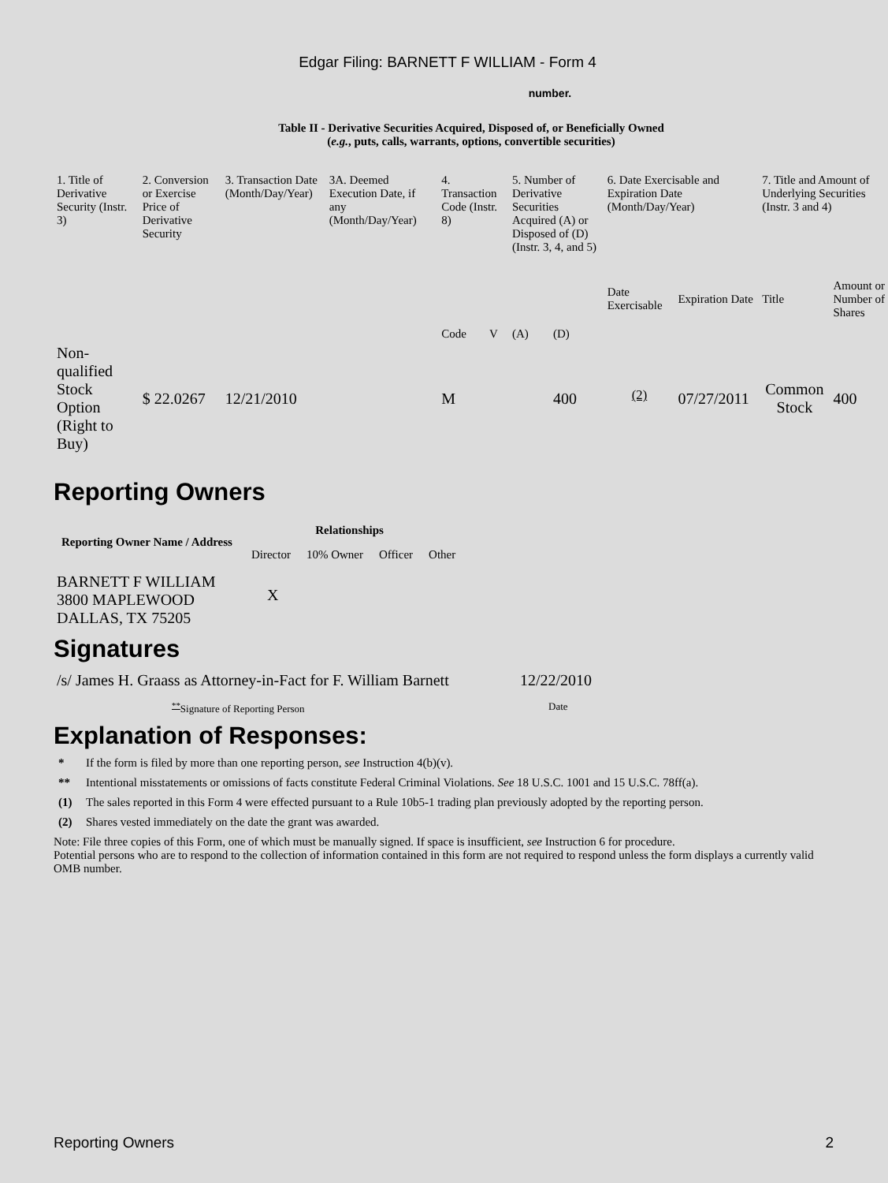Edgar Filing: BARNETT F WILLIAM - Form 4
number.
Table II - Derivative Securities Acquired, Disposed of, or Beneficially Owned
(e.g., puts, calls, warrants, options, convertible securities)
| 1. Title of Derivative Security (Instr. 3) | 2. Conversion or Exercise Price of Derivative Security | 3. Transaction Date (Month/Day/Year) | 3A. Deemed Execution Date, if any (Month/Day/Year) | 4. Transaction Code (Instr. 8) | | 5. Number of Derivative Securities Acquired (A) or Disposed of (D) (Instr. 3, 4, and 5) | | 6. Date Exercisable and Expiration Date (Month/Day/Year) | | 7. Title and Amount of Underlying Securities (Instr. 3 and 4) | |
| | | | | Code | V | (A) | (D) | Date Exercisable | Expiration Date | Title | Amount or Number of Shares |
| Non-qualified Stock Option (Right to Buy) | $ 22.0267 | 12/21/2010 | | M | | | 400 | <sup>(2)</sup> | 07/27/2011 | Common Stock | 400 |
Reporting Owners
| Reporting Owner Name / Address | Relationships | | | |
| --- | --- | --- | --- | --- |
| | Director | 10% Owner | Officer | Other |
| BARNETT F WILLIAM 3800 MAPLEWOOD DALLAS, TX 75205 | X | | | |
Signatures
| /s/ James H. Graass as Attorney-in-Fact for F. William Barnett | 12/22/2010 |
| <sup>**</sup> Signature of Reporting Person | Date |
Explanation of Responses:
* If the form is filed by more than one reporting person, see Instruction 4(b)(v).
** Intentional misstatements or omissions of facts constitute Federal Criminal Violations. See 18 U.S.C. 1001 and 15 U.S.C. 78ff(a).
(1) The sales reported in this Form 4 were effected pursuant to a Rule 10b5-1 trading plan previously adopted by the reporting person.
(2) Shares vested immediately on the date the grant was awarded.
Note: File three copies of this Form, one of which must be manually signed. If space is insufficient, see Instruction 6 for procedure.
Potential persons who are to respond to the collection of information contained in this form are not required to respond unless the form displays a currently valid OMB number.
Reporting Owners 2